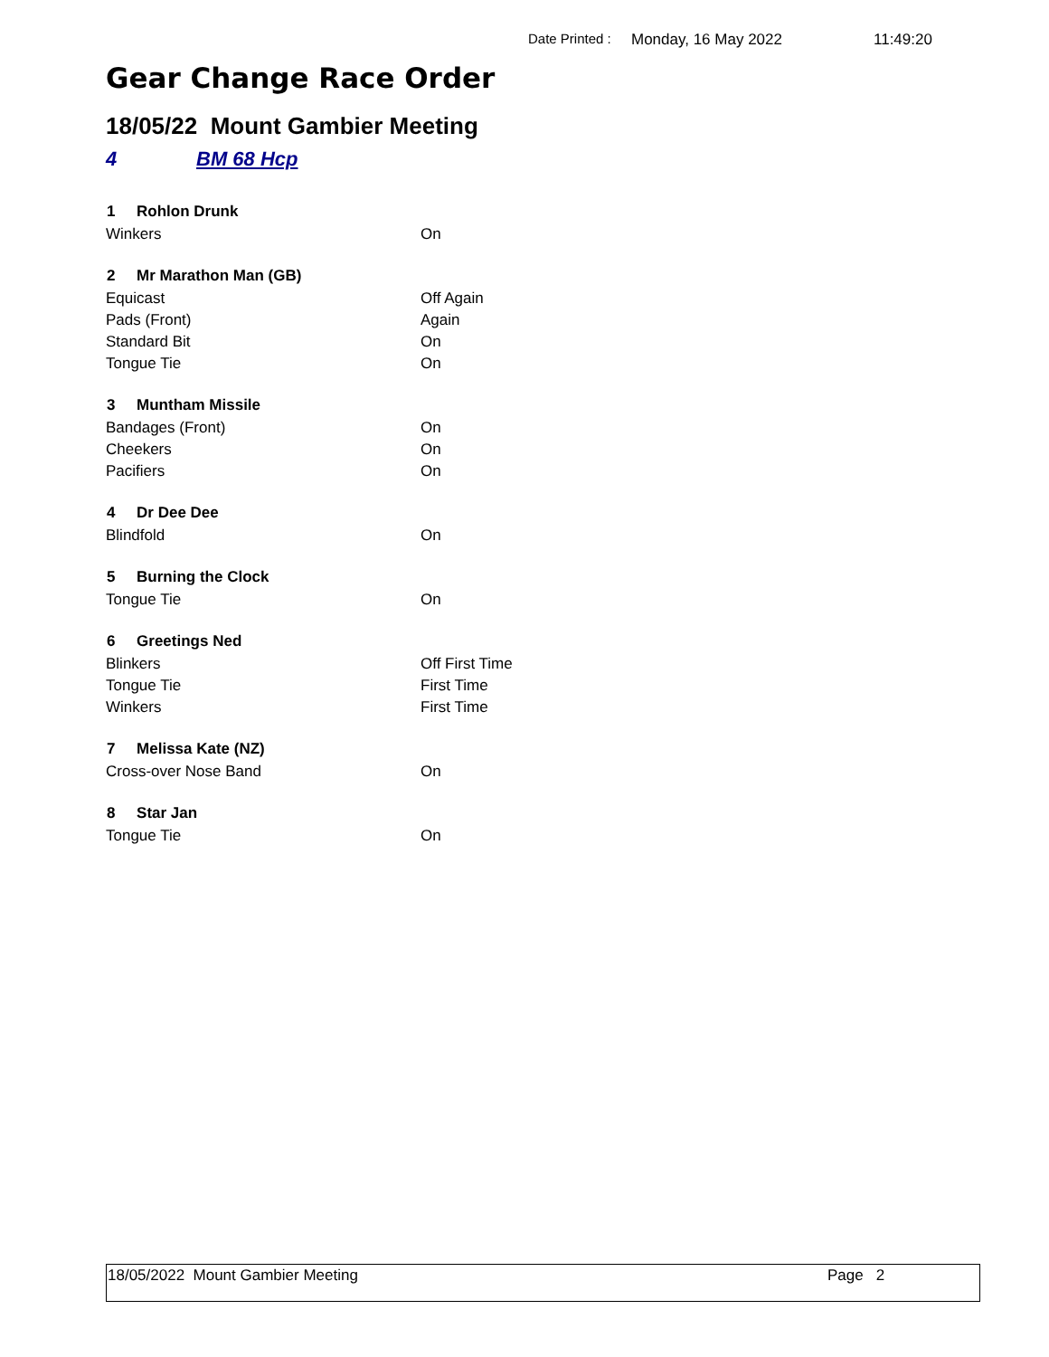Date Printed : Monday, 16 May 2022 11:49:20
Gear Change Race Order
18/05/22 Mount Gambier Meeting
4 BM 68 Hcp
| 1 Rohlon Drunk | |
| --- | --- |
| Winkers | On |
| 2 Mr Marathon Man (GB) | |
| Equicast | Off Again |
| Pads (Front) | Again |
| Standard Bit | On |
| Tongue Tie | On |
| 3 Muntham Missile | |
| Bandages (Front) | On |
| Cheekers | On |
| Pacifiers | On |
| 4 Dr Dee Dee | |
| Blindfold | On |
| 5 Burning the Clock | |
| Tongue Tie | On |
| 6 Greetings Ned | |
| Blinkers | Off First Time |
| Tongue Tie | First Time |
| Winkers | First Time |
| 7 Melissa Kate (NZ) | |
| Cross-over Nose Band | On |
| 8 Star Jan | |
| Tongue Tie | On |
18/05/2022 Mount Gambier Meeting Page 2